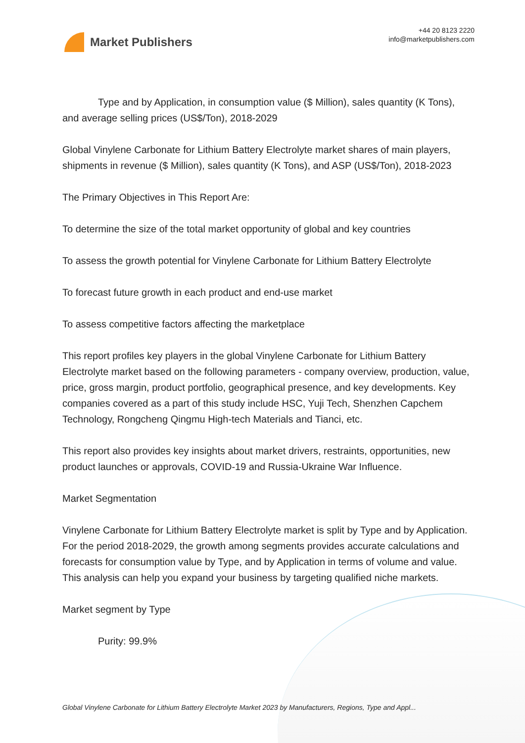Market Publishers
+44 20 8123 2220
info@marketpublishers.com
Type and by Application, in consumption value ($ Million), sales quantity (K Tons), and average selling prices (US$/Ton), 2018-2029
Global Vinylene Carbonate for Lithium Battery Electrolyte market shares of main players, shipments in revenue ($ Million), sales quantity (K Tons), and ASP (US$/Ton), 2018-2023
The Primary Objectives in This Report Are:
To determine the size of the total market opportunity of global and key countries
To assess the growth potential for Vinylene Carbonate for Lithium Battery Electrolyte
To forecast future growth in each product and end-use market
To assess competitive factors affecting the marketplace
This report profiles key players in the global Vinylene Carbonate for Lithium Battery Electrolyte market based on the following parameters - company overview, production, value, price, gross margin, product portfolio, geographical presence, and key developments. Key companies covered as a part of this study include HSC, Yuji Tech, Shenzhen Capchem Technology, Rongcheng Qingmu High-tech Materials and Tianci, etc.
This report also provides key insights about market drivers, restraints, opportunities, new product launches or approvals, COVID-19 and Russia-Ukraine War Influence.
Market Segmentation
Vinylene Carbonate for Lithium Battery Electrolyte market is split by Type and by Application. For the period 2018-2029, the growth among segments provides accurate calculations and forecasts for consumption value by Type, and by Application in terms of volume and value. This analysis can help you expand your business by targeting qualified niche markets.
Market segment by Type
Purity: 99.9%
Global Vinylene Carbonate for Lithium Battery Electrolyte Market 2023 by Manufacturers, Regions, Type and Appl...